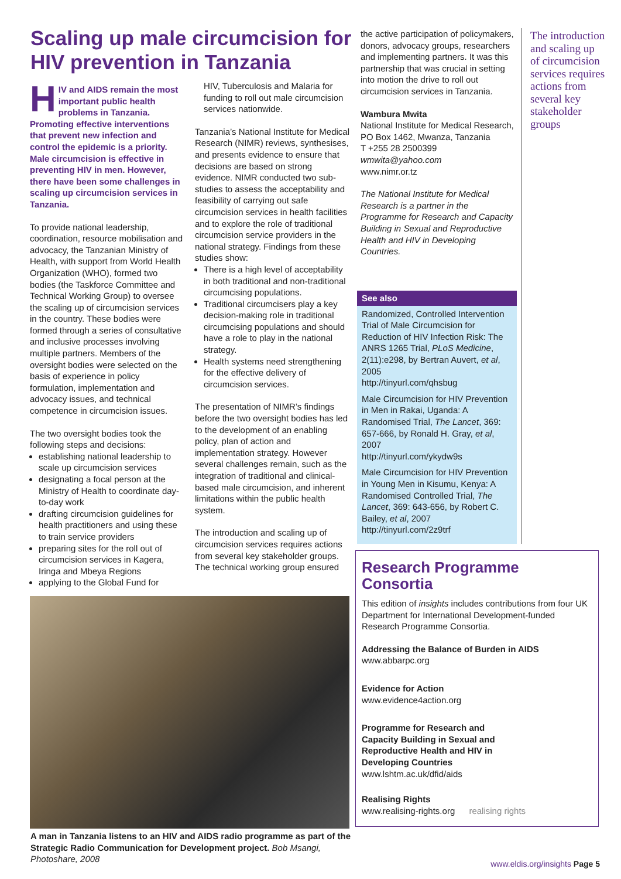Scaling up male circumcision for HIV prevention in Tanzania
HIV and AIDS remain the most important public health problems in Tanzania. Promoting effective interventions that prevent new infection and control the epidemic is a priority. Male circumcision is effective in preventing HIV in men. However, there have been some challenges in scaling up circumcision services in Tanzania.
To provide national leadership, coordination, resource mobilisation and advocacy, the Tanzanian Ministry of Health, with support from World Health Organization (WHO), formed two bodies (the Taskforce Committee and Technical Working Group) to oversee the scaling up of circumcision services in the country. These bodies were formed through a series of consultative and inclusive processes involving multiple partners. Members of the oversight bodies were selected on the basis of experience in policy formulation, implementation and advocacy issues, and technical competence in circumcision issues.
The two oversight bodies took the following steps and decisions:
establishing national leadership to scale up circumcision services
designating a focal person at the Ministry of Health to coordinate day-to-day work
drafting circumcision guidelines for health practitioners and using these to train service providers
preparing sites for the roll out of circumcision services in Kagera, Iringa and Mbeya Regions
applying to the Global Fund for
HIV, Tuberculosis and Malaria for funding to roll out male circumcision services nationwide.
Tanzania’s National Institute for Medical Research (NIMR) reviews, synthesises, and presents evidence to ensure that decisions are based on strong evidence. NIMR conducted two sub-studies to assess the acceptability and feasibility of carrying out safe circumcision services in health facilities and to explore the role of traditional circumcision service providers in the national strategy. Findings from these studies show:
There is a high level of acceptability in both traditional and non-traditional circumcising populations.
Traditional circumcisers play a key decision-making role in traditional circumcising populations and should have a role to play in the national strategy.
Health systems need strengthening for the effective delivery of circumcision services.
The presentation of NIMR’s findings before the two oversight bodies has led to the development of an enabling policy, plan of action and implementation strategy. However several challenges remain, such as the integration of traditional and clinical-based male circumcision, and inherent limitations within the public health system.
The introduction and scaling up of circumcision services requires actions from several key stakeholder groups. The technical working group ensured
the active participation of policymakers, donors, advocacy groups, researchers and implementing partners. It was this partnership that was crucial in setting into motion the drive to roll out circumcision services in Tanzania.
Wambura Mwita
National Institute for Medical Research, PO Box 1462, Mwanza, Tanzania
T +255 28 2500399
wmwita@yahoo.com
www.nimr.or.tz
The National Institute for Medical Research is a partner in the Programme for Research and Capacity Building in Sexual and Reproductive Health and HIV in Developing Countries.
The introduction and scaling up of circumcision services requires actions from several key stakeholder groups
See also
Randomized, Controlled Intervention Trial of Male Circumcision for Reduction of HIV Infection Risk: The ANRS 1265 Trial, PLoS Medicine, 2(11):e298, by Bertran Auvert, et al, 2005
http://tinyurl.com/qhsbug
Male Circumcision for HIV Prevention in Men in Rakai, Uganda: A Randomised Trial, The Lancet, 369: 657-666, by Ronald H. Gray, et al, 2007
http://tinyurl.com/ykydw9s
Male Circumcision for HIV Prevention in Young Men in Kisumu, Kenya: A Randomised Controlled Trial, The Lancet, 369: 643-656, by Robert C. Bailey, et al, 2007
http://tinyurl.com/2z9trf
A man in Tanzania listens to an HIV and AIDS radio programme as part of the Strategic Radio Communication for Development project. Bob Msangi, Photoshare, 2008
Research Programme Consortia
This edition of insights includes contributions from four UK Department for International Development-funded Research Programme Consortia.
Addressing the Balance of Burden in AIDS
www.abbarpc.org
Evidence for Action
www.evidence4action.org
Programme for Research and
Capacity Building in Sexual and
Reproductive Health and HIV in
Developing Countries
www.lshtm.ac.uk/dfid/aids
Realising Rights
www.realising-rights.org realising rights
www.eldis.org/insights Page 5